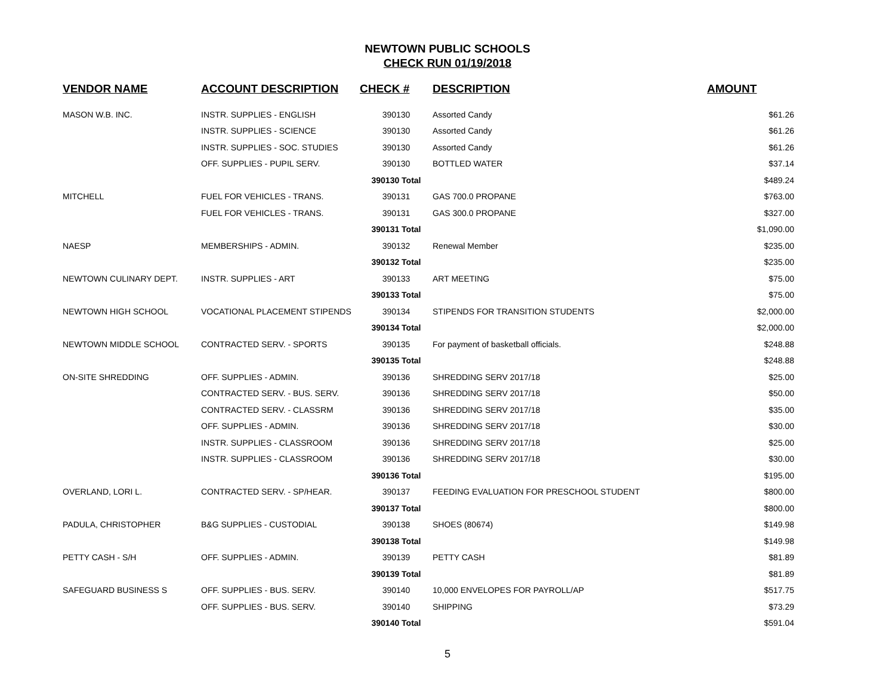NEWTOWN PUBLIC SCHOOLS
CHECK RUN 01/19/2018
| VENDOR NAME | ACCOUNT DESCRIPTION | CHECK # | DESCRIPTION | AMOUNT |
| --- | --- | --- | --- | --- |
| MASON W.B. INC. | INSTR. SUPPLIES - ENGLISH | 390130 | Assorted Candy | $61.26 |
| | INSTR. SUPPLIES - SCIENCE | 390130 | Assorted Candy | $61.26 |
| | INSTR. SUPPLIES - SOC. STUDIES | 390130 | Assorted Candy | $61.26 |
| | OFF. SUPPLIES - PUPIL SERV. | 390130 | BOTTLED WATER | $37.14 |
| | | 390130 Total | | $489.24 |
| MITCHELL | FUEL FOR VEHICLES - TRANS. | 390131 | GAS 700.0 PROPANE | $763.00 |
| | FUEL FOR VEHICLES - TRANS. | 390131 | GAS 300.0 PROPANE | $327.00 |
| | | 390131 Total | | $1,090.00 |
| NAESP | MEMBERSHIPS - ADMIN. | 390132 | Renewal Member | $235.00 |
| | | 390132 Total | | $235.00 |
| NEWTOWN CULINARY DEPT. | INSTR. SUPPLIES - ART | 390133 | ART MEETING | $75.00 |
| | | 390133 Total | | $75.00 |
| NEWTOWN HIGH SCHOOL | VOCATIONAL PLACEMENT STIPENDS | 390134 | STIPENDS FOR TRANSITION STUDENTS | $2,000.00 |
| | | 390134 Total | | $2,000.00 |
| NEWTOWN MIDDLE SCHOOL | CONTRACTED SERV. - SPORTS | 390135 | For payment of basketball officials. | $248.88 |
| | | 390135 Total | | $248.88 |
| ON-SITE SHREDDING | OFF. SUPPLIES - ADMIN. | 390136 | SHREDDING SERV 2017/18 | $25.00 |
| | CONTRACTED SERV. - BUS. SERV. | 390136 | SHREDDING SERV 2017/18 | $50.00 |
| | CONTRACTED SERV. - CLASSRM | 390136 | SHREDDING SERV 2017/18 | $35.00 |
| | OFF. SUPPLIES - ADMIN. | 390136 | SHREDDING SERV 2017/18 | $30.00 |
| | INSTR. SUPPLIES - CLASSROOM | 390136 | SHREDDING SERV 2017/18 | $25.00 |
| | INSTR. SUPPLIES - CLASSROOM | 390136 | SHREDDING SERV 2017/18 | $30.00 |
| | | 390136 Total | | $195.00 |
| OVERLAND, LORI L. | CONTRACTED SERV. - SP/HEAR. | 390137 | FEEDING EVALUATION FOR PRESCHOOL STUDENT | $800.00 |
| | | 390137 Total | | $800.00 |
| PADULA, CHRISTOPHER | B&G SUPPLIES - CUSTODIAL | 390138 | SHOES (80674) | $149.98 |
| | | 390138 Total | | $149.98 |
| PETTY CASH - S/H | OFF. SUPPLIES - ADMIN. | 390139 | PETTY CASH | $81.89 |
| | | 390139 Total | | $81.89 |
| SAFEGUARD BUSINESS S | OFF. SUPPLIES - BUS. SERV. | 390140 | 10,000 ENVELOPES FOR PAYROLL/AP | $517.75 |
| | OFF. SUPPLIES - BUS. SERV. | 390140 | SHIPPING | $73.29 |
| | | 390140 Total | | $591.04 |
5